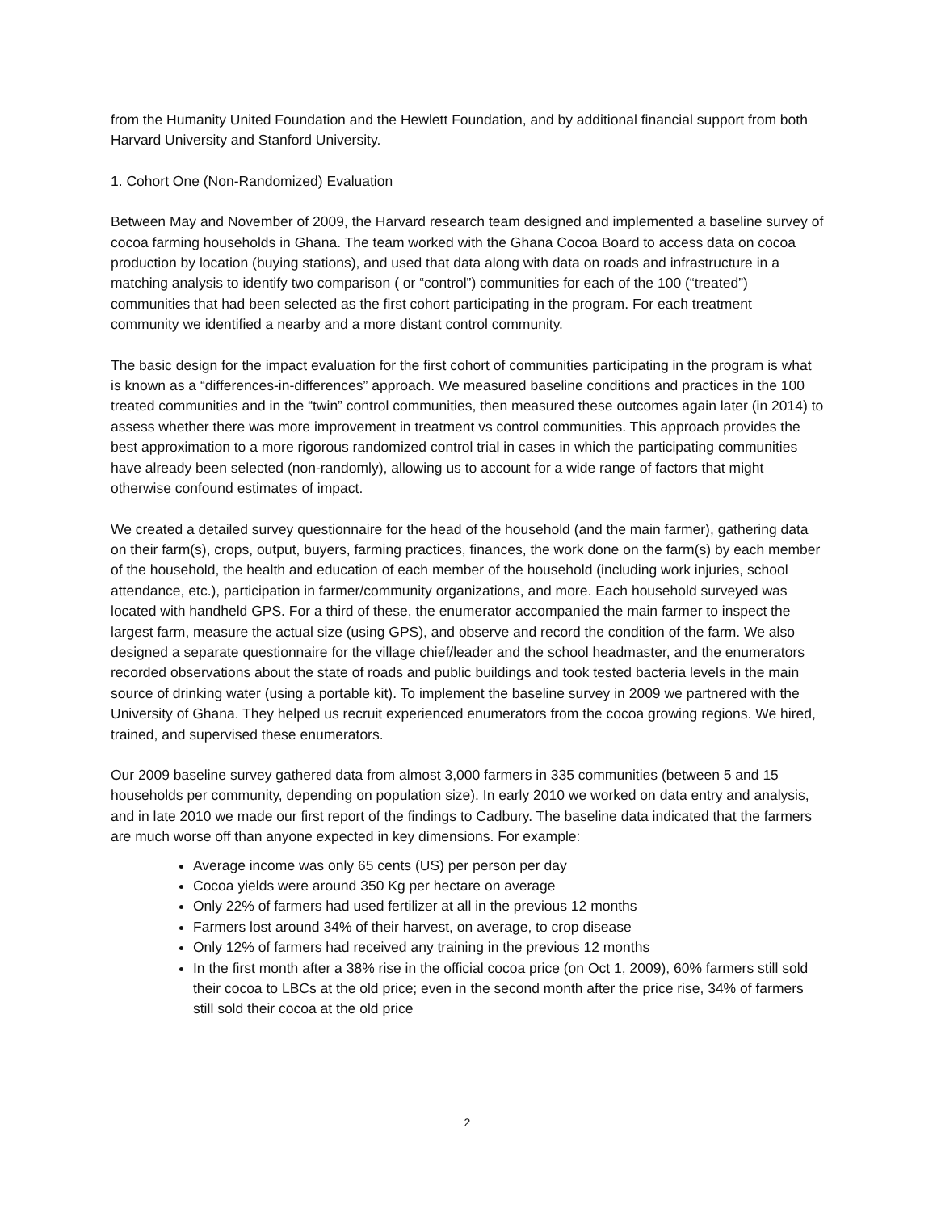from the Humanity United Foundation and the Hewlett Foundation, and by additional financial support from both Harvard University and Stanford University.
1. Cohort One (Non-Randomized) Evaluation
Between May and November of 2009, the Harvard research team designed and implemented a baseline survey of cocoa farming households in Ghana. The team worked with the Ghana Cocoa Board to access data on cocoa production by location (buying stations), and used that data along with data on roads and infrastructure in a matching analysis to identify two comparison ( or “control”) communities for each of the 100 (“treated”) communities that had been selected as the first cohort participating in the program. For each treatment community we identified a nearby and a more distant control community.
The basic design for the impact evaluation for the first cohort of communities participating in the program is what is known as a “differences-in-differences” approach. We measured baseline conditions and practices in the 100 treated communities and in the “twin” control communities, then measured these outcomes again later (in 2014) to assess whether there was more improvement in treatment vs control communities. This approach provides the best approximation to a more rigorous randomized control trial in cases in which the participating communities have already been selected (non-randomly), allowing us to account for a wide range of factors that might otherwise confound estimates of impact.
We created a detailed survey questionnaire for the head of the household (and the main farmer), gathering data on their farm(s), crops, output, buyers, farming practices, finances, the work done on the farm(s) by each member of the household, the health and education of each member of the household (including work injuries, school attendance, etc.), participation in farmer/community organizations, and more. Each household surveyed was located with handheld GPS. For a third of these, the enumerator accompanied the main farmer to inspect the largest farm, measure the actual size (using GPS), and observe and record the condition of the farm. We also designed a separate questionnaire for the village chief/leader and the school headmaster, and the enumerators recorded observations about the state of roads and public buildings and took tested bacteria levels in the main source of drinking water (using a portable kit). To implement the baseline survey in 2009 we partnered with the University of Ghana. They helped us recruit experienced enumerators from the cocoa growing regions. We hired, trained, and supervised these enumerators.
Our 2009 baseline survey gathered data from almost 3,000 farmers in 335 communities (between 5 and 15 households per community, depending on population size). In early 2010 we worked on data entry and analysis, and in late 2010 we made our first report of the findings to Cadbury. The baseline data indicated that the farmers are much worse off than anyone expected in key dimensions. For example:
Average income was only 65 cents (US) per person per day
Cocoa yields were around 350 Kg per hectare on average
Only 22% of farmers had used fertilizer at all in the previous 12 months
Farmers lost around 34% of their harvest, on average, to crop disease
Only 12% of farmers had received any training in the previous 12 months
In the first month after a 38% rise in the official cocoa price (on Oct 1, 2009), 60% farmers still sold their cocoa to LBCs at the old price; even in the second month after the price rise, 34% of farmers still sold their cocoa at the old price
2